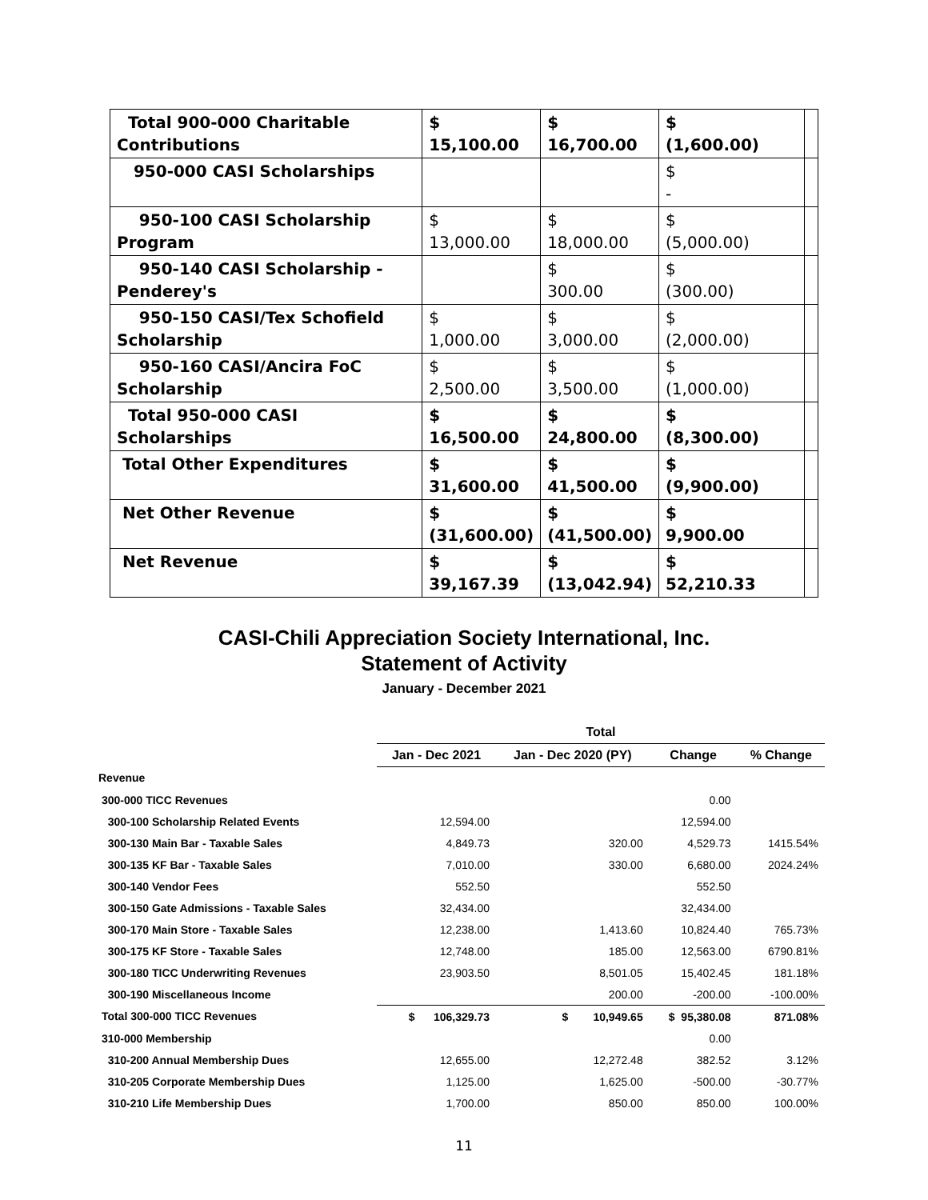| Total 900-000 Charitable Contributions | $ 15,100.00 | $ 16,700.00 | $ (1,600.00) | |
| 950-000 CASI Scholarships | | | $ - | |
| 950-100 CASI Scholarship Program | $ 13,000.00 | $ 18,000.00 | $ (5,000.00) | |
| 950-140 CASI Scholarship - Penderey's | | $ 300.00 | $ (300.00) | |
| 950-150 CASI/Tex Schofield Scholarship | $ 1,000.00 | $ 3,000.00 | $ (2,000.00) | |
| 950-160 CASI/Ancira FoC Scholarship | $ 2,500.00 | $ 3,500.00 | $ (1,000.00) | |
| Total 950-000 CASI Scholarships | $ 16,500.00 | $ 24,800.00 | $ (8,300.00) | |
| Total Other Expenditures | $ 31,600.00 | $ 41,500.00 | $ (9,900.00) | |
| Net Other Revenue | $ (31,600.00) | $ (41,500.00) | $ 9,900.00 | |
| Net Revenue | $ 39,167.39 | $ (13,042.94) | $ 52,210.33 | |
CASI-Chili Appreciation Society International, Inc.
Statement of Activity
January - December 2021
| | Total | | | |
| --- | --- | --- | --- | --- |
| | Jan - Dec 2021 | Jan - Dec 2020 (PY) | Change | % Change |
| Revenue | | | | |
| 300-000 TICC Revenues | | | 0.00 | |
| 300-100 Scholarship Related Events | 12,594.00 | | 12,594.00 | |
| 300-130 Main Bar - Taxable Sales | 4,849.73 | 320.00 | 4,529.73 | 1415.54% |
| 300-135 KF Bar - Taxable Sales | 7,010.00 | 330.00 | 6,680.00 | 2024.24% |
| 300-140 Vendor Fees | 552.50 | | 552.50 | |
| 300-150 Gate Admissions - Taxable Sales | 32,434.00 | | 32,434.00 | |
| 300-170 Main Store - Taxable Sales | 12,238.00 | 1,413.60 | 10,824.40 | 765.73% |
| 300-175 KF Store - Taxable Sales | 12,748.00 | 185.00 | 12,563.00 | 6790.81% |
| 300-180 TICC Underwriting Revenues | 23,903.50 | 8,501.05 | 15,402.45 | 181.18% |
| 300-190 Miscellaneous Income | | 200.00 | -200.00 | -100.00% |
| Total 300-000 TICC Revenues | $ 106,329.73 | $ 10,949.65 | $ 95,380.08 | 871.08% |
| 310-000 Membership | | | 0.00 | |
| 310-200 Annual Membership Dues | 12,655.00 | 12,272.48 | 382.52 | 3.12% |
| 310-205 Corporate Membership Dues | 1,125.00 | 1,625.00 | -500.00 | -30.77% |
| 310-210 Life Membership Dues | 1,700.00 | 850.00 | 850.00 | 100.00% |
11